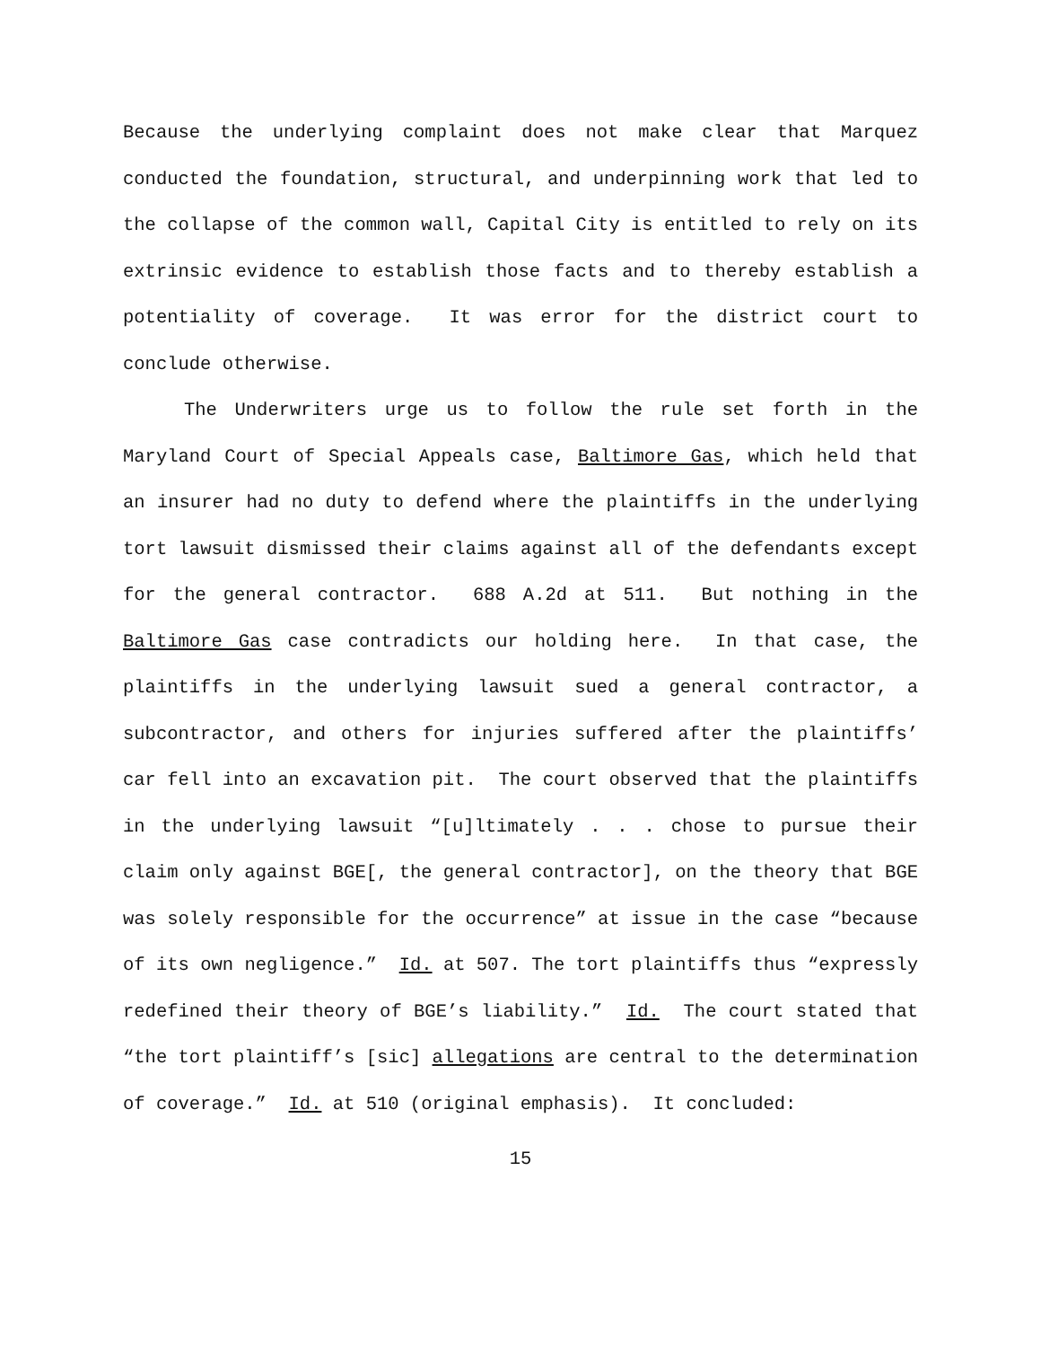Because the underlying complaint does not make clear that Marquez conducted the foundation, structural, and underpinning work that led to the collapse of the common wall, Capital City is entitled to rely on its extrinsic evidence to establish those facts and to thereby establish a potentiality of coverage. It was error for the district court to conclude otherwise.
The Underwriters urge us to follow the rule set forth in the Maryland Court of Special Appeals case, Baltimore Gas, which held that an insurer had no duty to defend where the plaintiffs in the underlying tort lawsuit dismissed their claims against all of the defendants except for the general contractor. 688 A.2d at 511. But nothing in the Baltimore Gas case contradicts our holding here. In that case, the plaintiffs in the underlying lawsuit sued a general contractor, a subcontractor, and others for injuries suffered after the plaintiffs’ car fell into an excavation pit. The court observed that the plaintiffs in the underlying lawsuit “[u]ltimately . . . chose to pursue their claim only against BGE[, the general contractor], on the theory that BGE was solely responsible for the occurrence” at issue in the case “because of its own negligence.” Id. at 507. The tort plaintiffs thus “expressly redefined their theory of BGE’s liability.” Id. The court stated that “the tort plaintiff’s [sic] allegations are central to the determination of coverage.” Id. at 510 (original emphasis). It concluded:
15